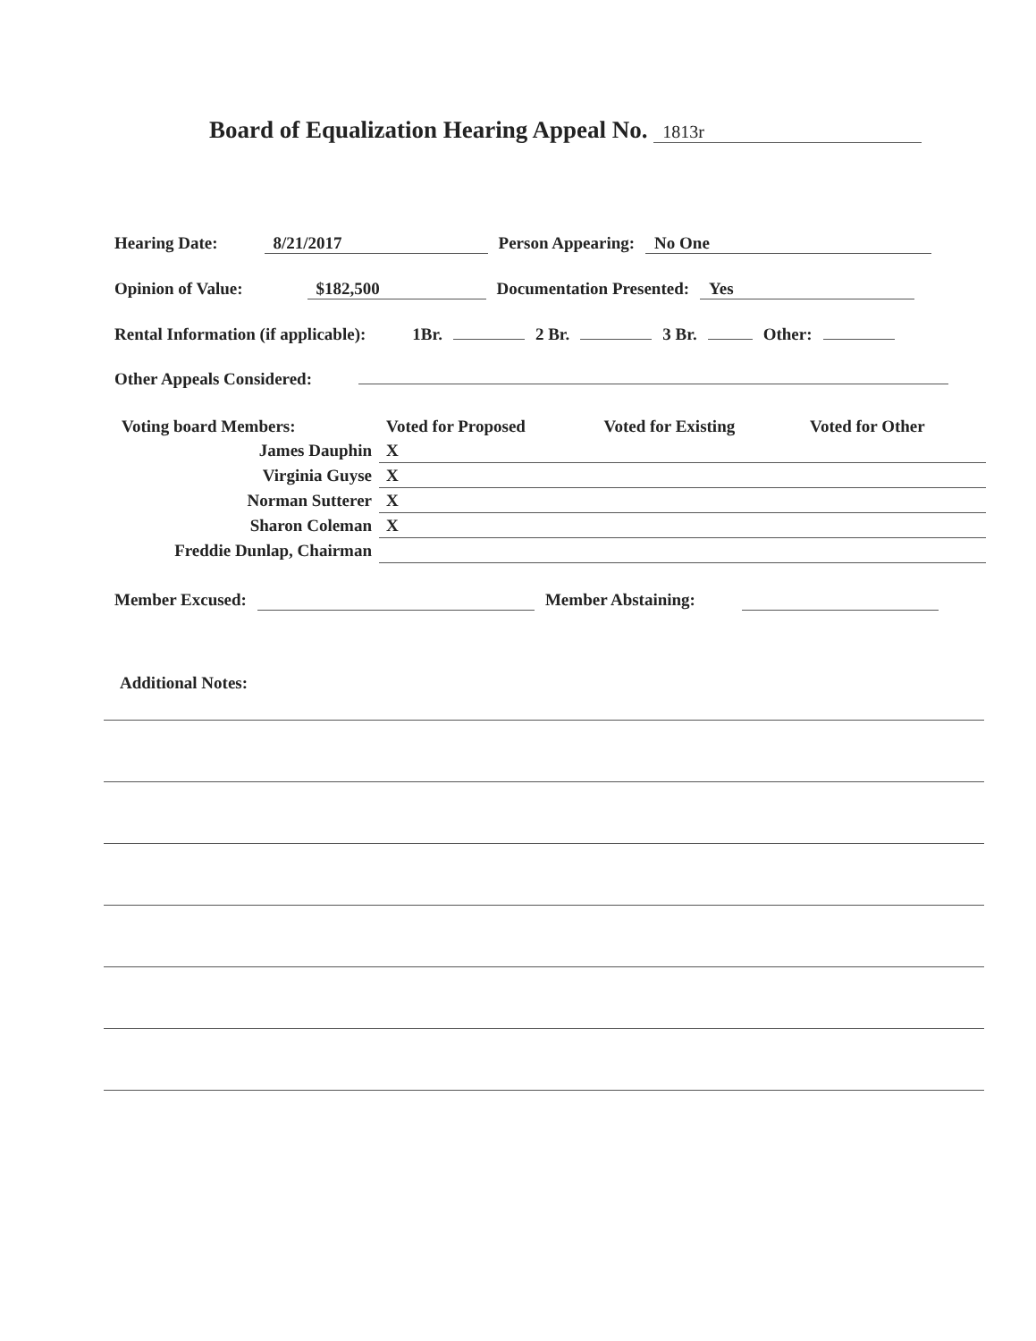Board of Equalization Hearing Appeal No. 1813r
Hearing Date: 8/21/2017 Person Appearing: No One
Opinion of Value: $182,500 Documentation Presented: Yes
Rental Information (if applicable): 1Br. 2 Br. 3 Br. Other:
Other Appeals Considered:
| Voting board Members: | Voted for Proposed | Voted for Existing | Voted for Other |
| James Dauphin | X | | |
| Virginia Guyse | X | | |
| Norman Sutterer | X | | |
| Sharon Coleman | X | | |
| Freddie Dunlap, Chairman | | | |
Member Excused: Member Abstaining:
Additional Notes: